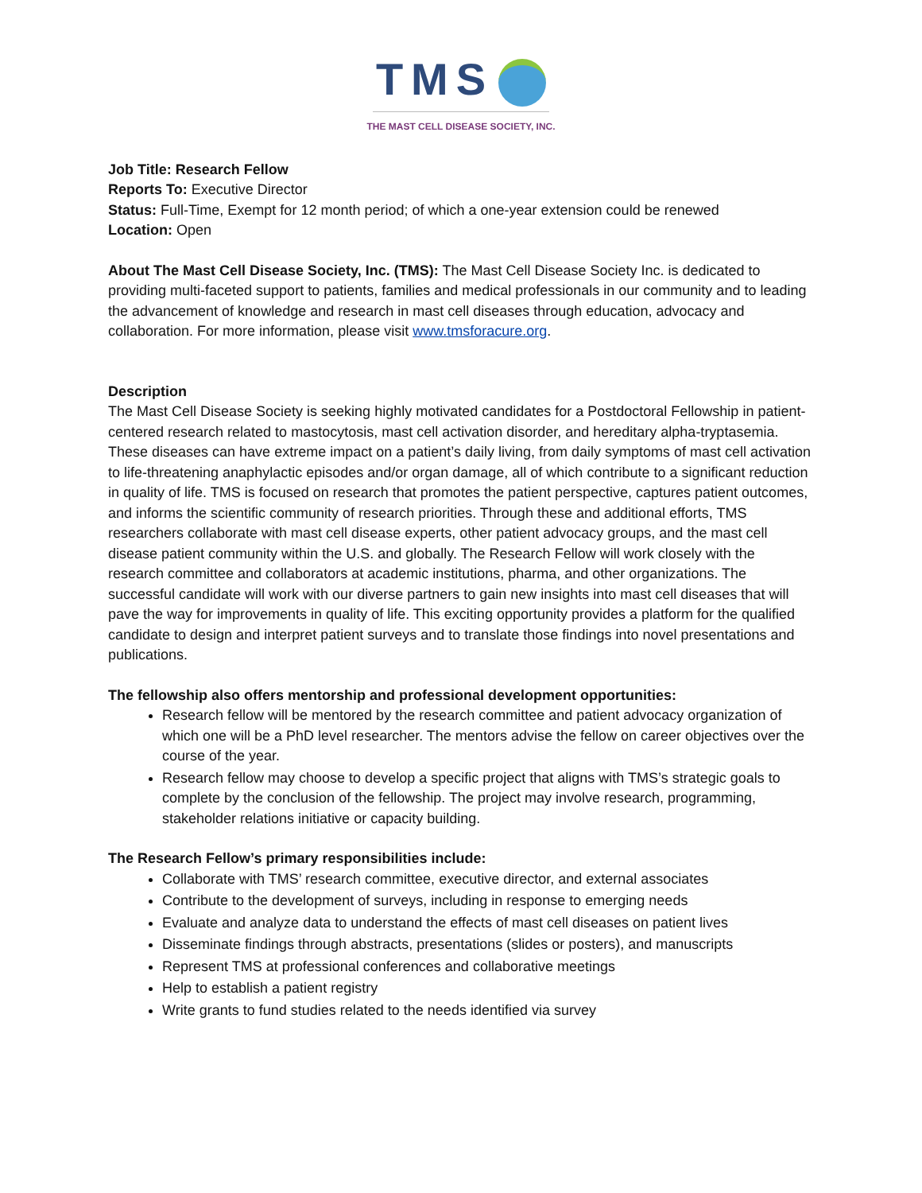TMS
THE MAST CELL DISEASE SOCIETY, INC.
Job Title: Research Fellow
Reports To: Executive Director
Status: Full-Time, Exempt for 12 month period; of which a one-year extension could be renewed
Location: Open
About The Mast Cell Disease Society, Inc. (TMS): The Mast Cell Disease Society Inc. is dedicated to providing multi-faceted support to patients, families and medical professionals in our community and to leading the advancement of knowledge and research in mast cell diseases through education, advocacy and collaboration. For more information, please visit www.tmsforacure.org.
Description
The Mast Cell Disease Society is seeking highly motivated candidates for a Postdoctoral Fellowship in patient-centered research related to mastocytosis, mast cell activation disorder, and hereditary alpha-tryptasemia. These diseases can have extreme impact on a patient’s daily living, from daily symptoms of mast cell activation to life-threatening anaphylactic episodes and/or organ damage, all of which contribute to a significant reduction in quality of life. TMS is focused on research that promotes the patient perspective, captures patient outcomes, and informs the scientific community of research priorities. Through these and additional efforts, TMS researchers collaborate with mast cell disease experts, other patient advocacy groups, and the mast cell disease patient community within the U.S. and globally. The Research Fellow will work closely with the research committee and collaborators at academic institutions, pharma, and other organizations. The successful candidate will work with our diverse partners to gain new insights into mast cell diseases that will pave the way for improvements in quality of life. This exciting opportunity provides a platform for the qualified candidate to design and interpret patient surveys and to translate those findings into novel presentations and publications.
The fellowship also offers mentorship and professional development opportunities:
Research fellow will be mentored by the research committee and patient advocacy organization of which one will be a PhD level researcher. The mentors advise the fellow on career objectives over the course of the year.
Research fellow may choose to develop a specific project that aligns with TMS’s strategic goals to complete by the conclusion of the fellowship. The project may involve research, programming, stakeholder relations initiative or capacity building.
The Research Fellow’s primary responsibilities include:
Collaborate with TMS’ research committee, executive director, and external associates
Contribute to the development of surveys, including in response to emerging needs
Evaluate and analyze data to understand the effects of mast cell diseases on patient lives
Disseminate findings through abstracts, presentations (slides or posters), and manuscripts
Represent TMS at professional conferences and collaborative meetings
Help to establish a patient registry
Write grants to fund studies related to the needs identified via survey